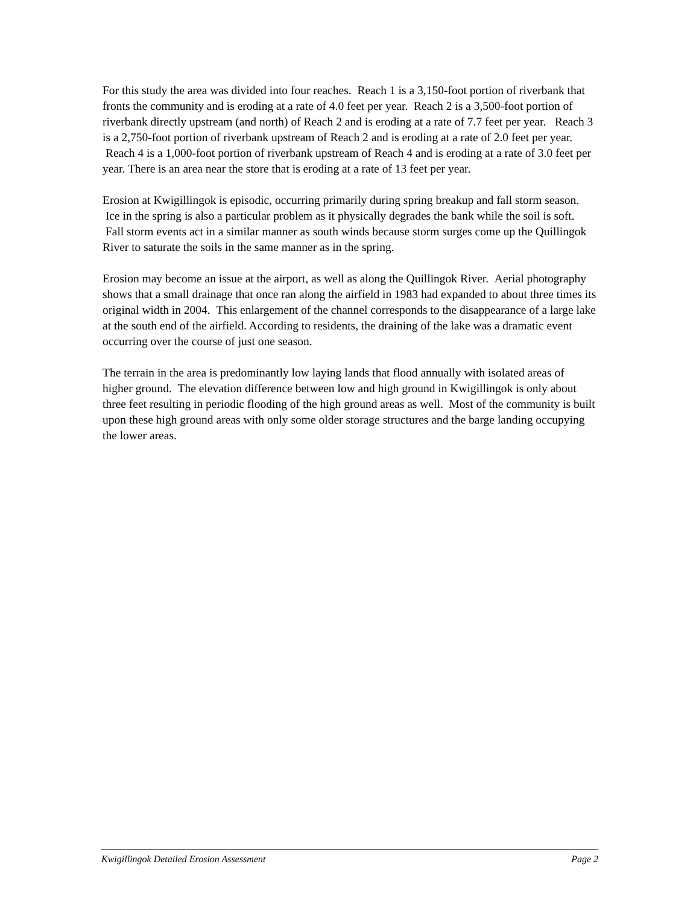For this study the area was divided into four reaches. Reach 1 is a 3,150-foot portion of riverbank that fronts the community and is eroding at a rate of 4.0 feet per year. Reach 2 is a 3,500-foot portion of riverbank directly upstream (and north) of Reach 2 and is eroding at a rate of 7.7 feet per year. Reach 3 is a 2,750-foot portion of riverbank upstream of Reach 2 and is eroding at a rate of 2.0 feet per year. Reach 4 is a 1,000-foot portion of riverbank upstream of Reach 4 and is eroding at a rate of 3.0 feet per year. There is an area near the store that is eroding at a rate of 13 feet per year.
Erosion at Kwigillingok is episodic, occurring primarily during spring breakup and fall storm season. Ice in the spring is also a particular problem as it physically degrades the bank while the soil is soft. Fall storm events act in a similar manner as south winds because storm surges come up the Quillingok River to saturate the soils in the same manner as in the spring.
Erosion may become an issue at the airport, as well as along the Quillingok River. Aerial photography shows that a small drainage that once ran along the airfield in 1983 had expanded to about three times its original width in 2004. This enlargement of the channel corresponds to the disappearance of a large lake at the south end of the airfield. According to residents, the draining of the lake was a dramatic event occurring over the course of just one season.
The terrain in the area is predominantly low laying lands that flood annually with isolated areas of higher ground. The elevation difference between low and high ground in Kwigillingok is only about three feet resulting in periodic flooding of the high ground areas as well. Most of the community is built upon these high ground areas with only some older storage structures and the barge landing occupying the lower areas.
Kwigillingok Detailed Erosion Assessment Page 2